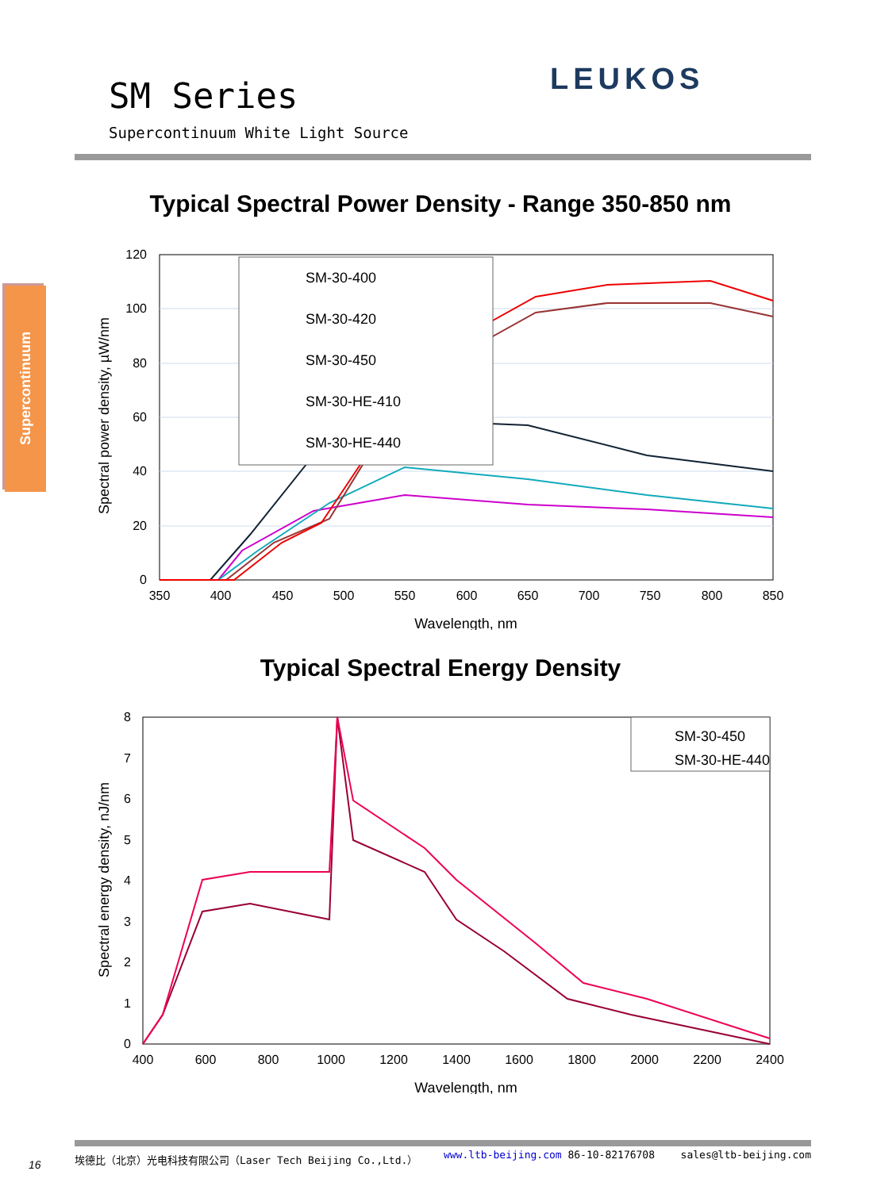SM Series
Supercontinuum White Light Source
LEUKOS
Supercontinuum
Typical Spectral Power Density - Range 350-850 nm
120
100
80
60
40
20
0
350
400
450
500
550
600
650
700
750
800
850
Wavelength, nm
Spectral power density, µW/nm
SM-30-400
SM-30-420
SM-30-450
SM-30-HE-410
SM-30-HE-440
Typical Spectral Energy Density
8
7
6
5
4
3
2
1
0
400
600
800
1000
1200
1400
1600
1800
2000
2200
2400
Wavelength, nm
Spectral energy density, nJ/nm
SM-30-450
SM-30-HE-440
16
埃德比（北京）光电科技有限公司（Laser Tech Beijing Co.,Ltd.） www.ltb-beijing.com 86-10-82176708 sales@ltb-beijing.com